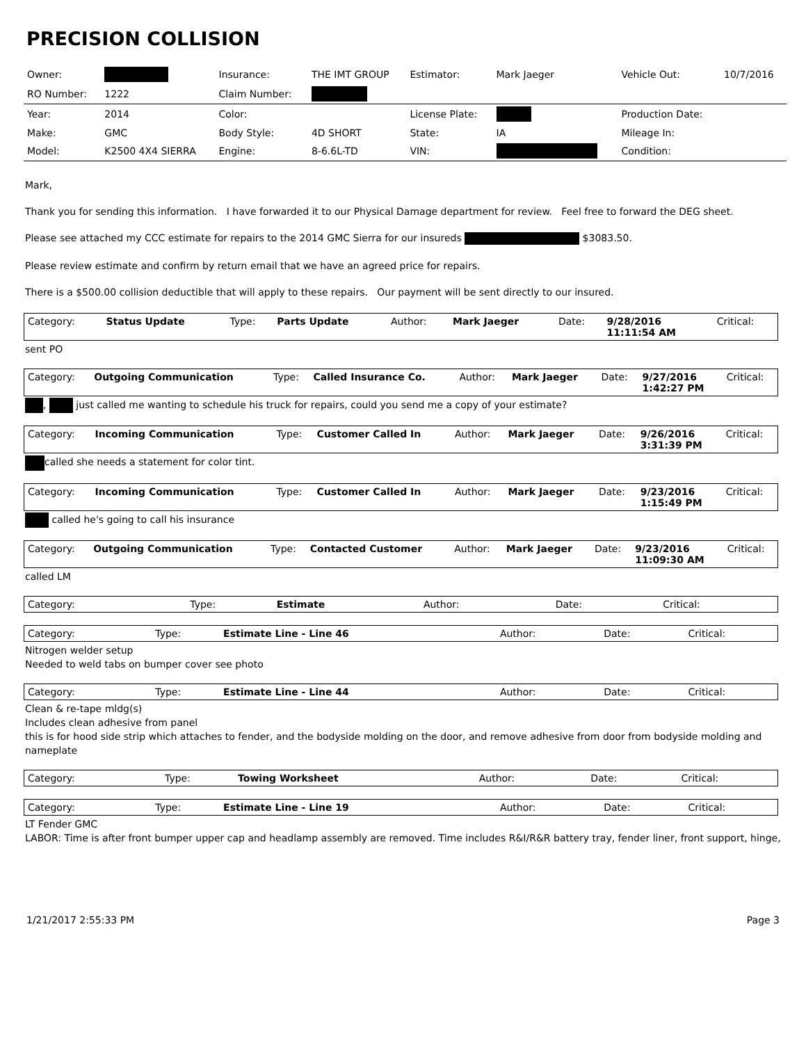PRECISION COLLISION
| Owner: | | Insurance: | THE IMT GROUP | Estimator: | Mark Jaeger | Vehicle Out: | 10/7/2016 |
| RO Number: | 1222 | Claim Number: | | | | | |
| Year: | 2014 | Color: | | License Plate: | | Production Date: | |
| Make: | GMC | Body Style: | 4D SHORT | State: | IA | Mileage In: | |
| Model: | K2500 4X4 SIERRA | Engine: | 8-6.6L-TD | VIN: | | Condition: | |
Mark,
Thank you for sending this information. I have forwarded it to our Physical Damage department for review. Feel free to forward the DEG sheet.
Please see attached my CCC estimate for repairs to the 2014 GMC Sierra for our insureds $3083.50.
Please review estimate and confirm by return email that we have an agreed price for repairs.
There is a $500.00 collision deductible that will apply to these repairs. Our payment will be sent directly to our insured.
| Category: | Status Update | Type: | Parts Update | Author: | Mark Jaeger | Date: | 9/28/2016 11:11:54 AM | Critical: |
sent PO
| Category: | Outgoing Communication | Type: | Called Insurance Co. | Author: | Mark Jaeger | Date: | 9/27/2016 1:42:27 PM | Critical: |
, just called me wanting to schedule his truck for repairs, could you send me a copy of your estimate?
| Category: | Incoming Communication | Type: | Customer Called In | Author: | Mark Jaeger | Date: | 9/26/2016 3:31:39 PM | Critical: |
called she needs a statement for color tint.
| Category: | Incoming Communication | Type: | Customer Called In | Author: | Mark Jaeger | Date: | 9/23/2016 1:15:49 PM | Critical: |
called he's going to call his insurance
| Category: | Outgoing Communication | Type: | Contacted Customer | Author: | Mark Jaeger | Date: | 9/23/2016 11:09:30 AM | Critical: |
called LM
| Category: | | Type: | Estimate | Author: | | Date: | | Critical: |
| Category: | | Type: | Estimate Line - Line 46 | Author: | | Date: | | Critical: |
Nitrogen welder setup
Needed to weld tabs on bumper cover see photo
| Category: | | Type: | Estimate Line - Line 44 | Author: | | Date: | | Critical: |
Clean & re-tape mldg(s)
Includes clean adhesive from panel
this is for hood side strip which attaches to fender, and the bodyside molding on the door, and remove adhesive from door from bodyside molding and nameplate
| Category: | | Type: | Towing Worksheet | Author: | | Date: | | Critical: |
| Category: | | Type: | Estimate Line - Line 19 | Author: | | Date: | | Critical: |
LT Fender GMC
LABOR: Time is after front bumper upper cap and headlamp assembly are removed. Time includes R&I/R&R battery tray, fender liner, front support, hinge,
1/21/2017 2:55:33 PM Page 3